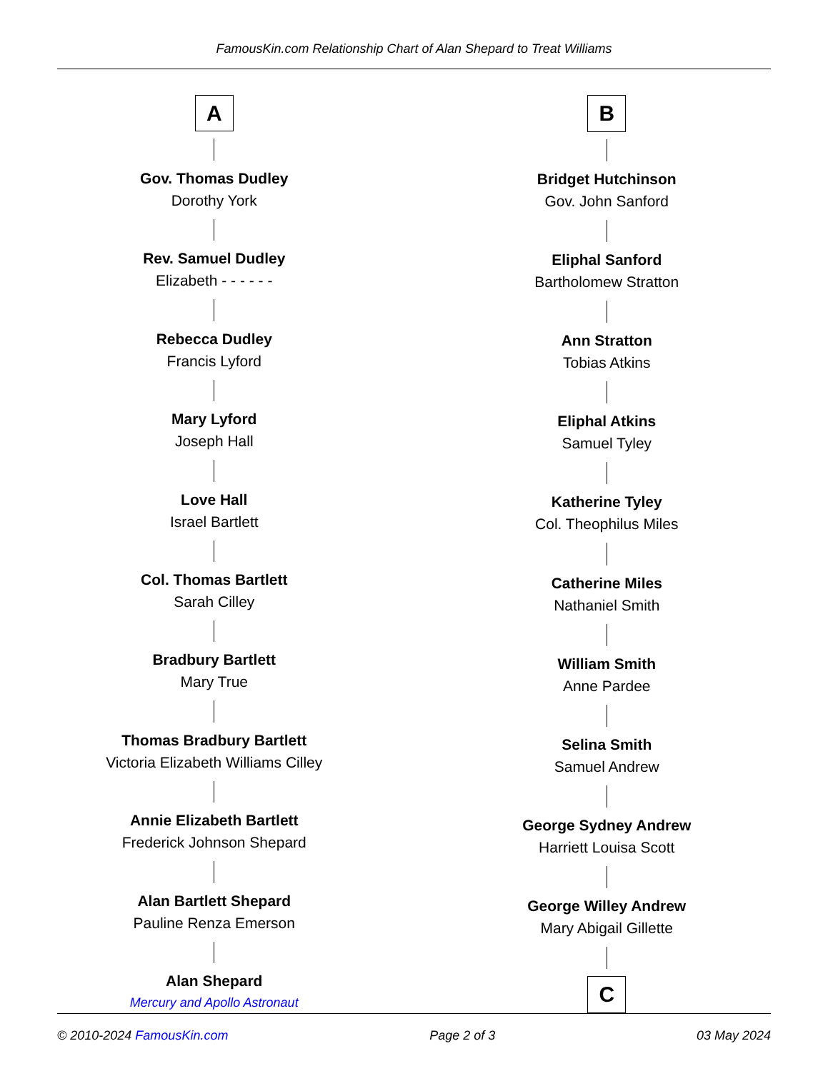FamousKin.com Relationship Chart of Alan Shepard to Treat Williams
A
Gov. Thomas Dudley
Dorothy York
Rev. Samuel Dudley
Elizabeth - - - - - -
Rebecca Dudley
Francis Lyford
Mary Lyford
Joseph Hall
Love Hall
Israel Bartlett
Col. Thomas Bartlett
Sarah Cilley
Bradbury Bartlett
Mary True
Thomas Bradbury Bartlett
Victoria Elizabeth Williams Cilley
Annie Elizabeth Bartlett
Frederick Johnson Shepard
Alan Bartlett Shepard
Pauline Renza Emerson
Alan Shepard
Mercury and Apollo Astronaut
B
Bridget Hutchinson
Gov. John Sanford
Eliphal Sanford
Bartholomew Stratton
Ann Stratton
Tobias Atkins
Eliphal Atkins
Samuel Tyley
Katherine Tyley
Col. Theophilus Miles
Catherine Miles
Nathaniel Smith
William Smith
Anne Pardee
Selina Smith
Samuel Andrew
George Sydney Andrew
Harriett Louisa Scott
George Willey Andrew
Mary Abigail Gillette
C
© 2010-2024 FamousKin.com Page 2 of 3 03 May 2024